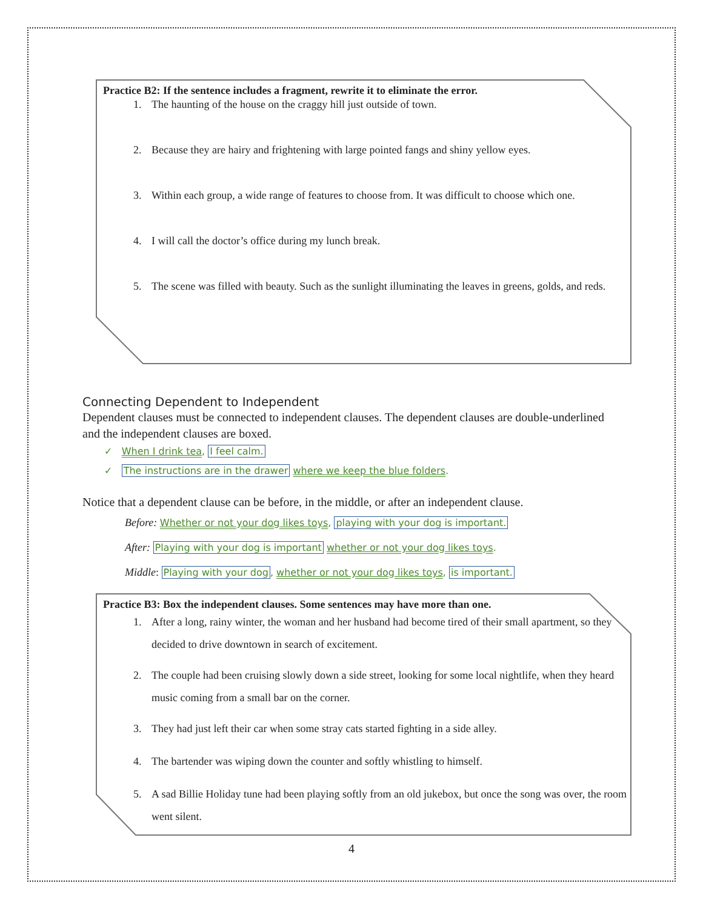Practice B2: If the sentence includes a fragment, rewrite it to eliminate the error.
1. The haunting of the house on the craggy hill just outside of town.
2. Because they are hairy and frightening with large pointed fangs and shiny yellow eyes.
3. Within each group, a wide range of features to choose from. It was difficult to choose which one.
4. I will call the doctor’s office during my lunch break.
5. The scene was filled with beauty. Such as the sunlight illuminating the leaves in greens, golds, and reds.
Connecting Dependent to Independent
Dependent clauses must be connected to independent clauses. The dependent clauses are double-underlined and the independent clauses are boxed.
✓ When I drink tea, I feel calm.
✓ The instructions are in the drawer where we keep the blue folders.
Notice that a dependent clause can be before, in the middle, or after an independent clause.
Before: Whether or not your dog likes toys, playing with your dog is important.
After: Playing with your dog is important whether or not your dog likes toys.
Middle: Playing with your dog, whether or not your dog likes toys, is important.
Practice B3: Box the independent clauses. Some sentences may have more than one.
1. After a long, rainy winter, the woman and her husband had become tired of their small apartment, so they decided to drive downtown in search of excitement.
2. The couple had been cruising slowly down a side street, looking for some local nightlife, when they heard music coming from a small bar on the corner.
3. They had just left their car when some stray cats started fighting in a side alley.
4. The bartender was wiping down the counter and softly whistling to himself.
5. A sad Billie Holiday tune had been playing softly from an old jukebox, but once the song was over, the room went silent.
4